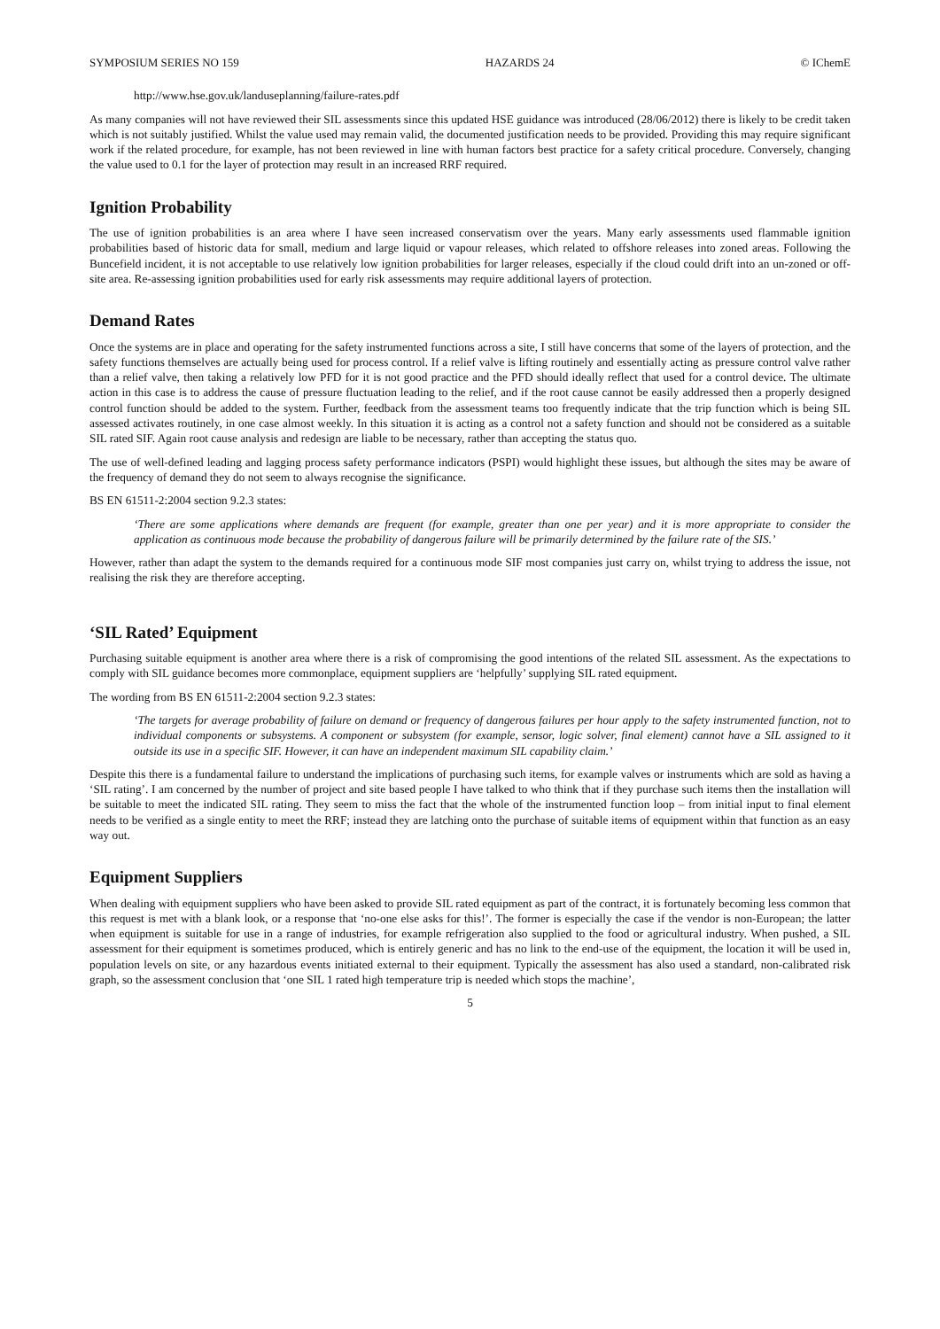SYMPOSIUM SERIES NO 159 HAZARDS 24 © IChemE
http://www.hse.gov.uk/landuseplanning/failure-rates.pdf
As many companies will not have reviewed their SIL assessments since this updated HSE guidance was introduced (28/06/2012) there is likely to be credit taken which is not suitably justified. Whilst the value used may remain valid, the documented justification needs to be provided. Providing this may require significant work if the related procedure, for example, has not been reviewed in line with human factors best practice for a safety critical procedure. Conversely, changing the value used to 0.1 for the layer of protection may result in an increased RRF required.
Ignition Probability
The use of ignition probabilities is an area where I have seen increased conservatism over the years. Many early assessments used flammable ignition probabilities based of historic data for small, medium and large liquid or vapour releases, which related to offshore releases into zoned areas. Following the Buncefield incident, it is not acceptable to use relatively low ignition probabilities for larger releases, especially if the cloud could drift into an un-zoned or off-site area. Re-assessing ignition probabilities used for early risk assessments may require additional layers of protection.
Demand Rates
Once the systems are in place and operating for the safety instrumented functions across a site, I still have concerns that some of the layers of protection, and the safety functions themselves are actually being used for process control. If a relief valve is lifting routinely and essentially acting as pressure control valve rather than a relief valve, then taking a relatively low PFD for it is not good practice and the PFD should ideally reflect that used for a control device. The ultimate action in this case is to address the cause of pressure fluctuation leading to the relief, and if the root cause cannot be easily addressed then a properly designed control function should be added to the system. Further, feedback from the assessment teams too frequently indicate that the trip function which is being SIL assessed activates routinely, in one case almost weekly. In this situation it is acting as a control not a safety function and should not be considered as a suitable SIL rated SIF. Again root cause analysis and redesign are liable to be necessary, rather than accepting the status quo.
The use of well-defined leading and lagging process safety performance indicators (PSPI) would highlight these issues, but although the sites may be aware of the frequency of demand they do not seem to always recognise the significance.
BS EN 61511-2:2004 section 9.2.3 states:
‘There are some applications where demands are frequent (for example, greater than one per year) and it is more appropriate to consider the application as continuous mode because the probability of dangerous failure will be primarily determined by the failure rate of the SIS.’
However, rather than adapt the system to the demands required for a continuous mode SIF most companies just carry on, whilst trying to address the issue, not realising the risk they are therefore accepting.
‘SIL Rated’ Equipment
Purchasing suitable equipment is another area where there is a risk of compromising the good intentions of the related SIL assessment. As the expectations to comply with SIL guidance becomes more commonplace, equipment suppliers are ‘helpfully’ supplying SIL rated equipment.
The wording from BS EN 61511-2:2004 section 9.2.3 states:
‘The targets for average probability of failure on demand or frequency of dangerous failures per hour apply to the safety instrumented function, not to individual components or subsystems. A component or subsystem (for example, sensor, logic solver, final element) cannot have a SIL assigned to it outside its use in a specific SIF. However, it can have an independent maximum SIL capability claim.’
Despite this there is a fundamental failure to understand the implications of purchasing such items, for example valves or instruments which are sold as having a ‘SIL rating’. I am concerned by the number of project and site based people I have talked to who think that if they purchase such items then the installation will be suitable to meet the indicated SIL rating. They seem to miss the fact that the whole of the instrumented function loop – from initial input to final element needs to be verified as a single entity to meet the RRF; instead they are latching onto the purchase of suitable items of equipment within that function as an easy way out.
Equipment Suppliers
When dealing with equipment suppliers who have been asked to provide SIL rated equipment as part of the contract, it is fortunately becoming less common that this request is met with a blank look, or a response that ‘no-one else asks for this!’. The former is especially the case if the vendor is non-European; the latter when equipment is suitable for use in a range of industries, for example refrigeration also supplied to the food or agricultural industry. When pushed, a SIL assessment for their equipment is sometimes produced, which is entirely generic and has no link to the end-use of the equipment, the location it will be used in, population levels on site, or any hazardous events initiated external to their equipment. Typically the assessment has also used a standard, non-calibrated risk graph, so the assessment conclusion that ‘one SIL 1 rated high temperature trip is needed which stops the machine’,
5